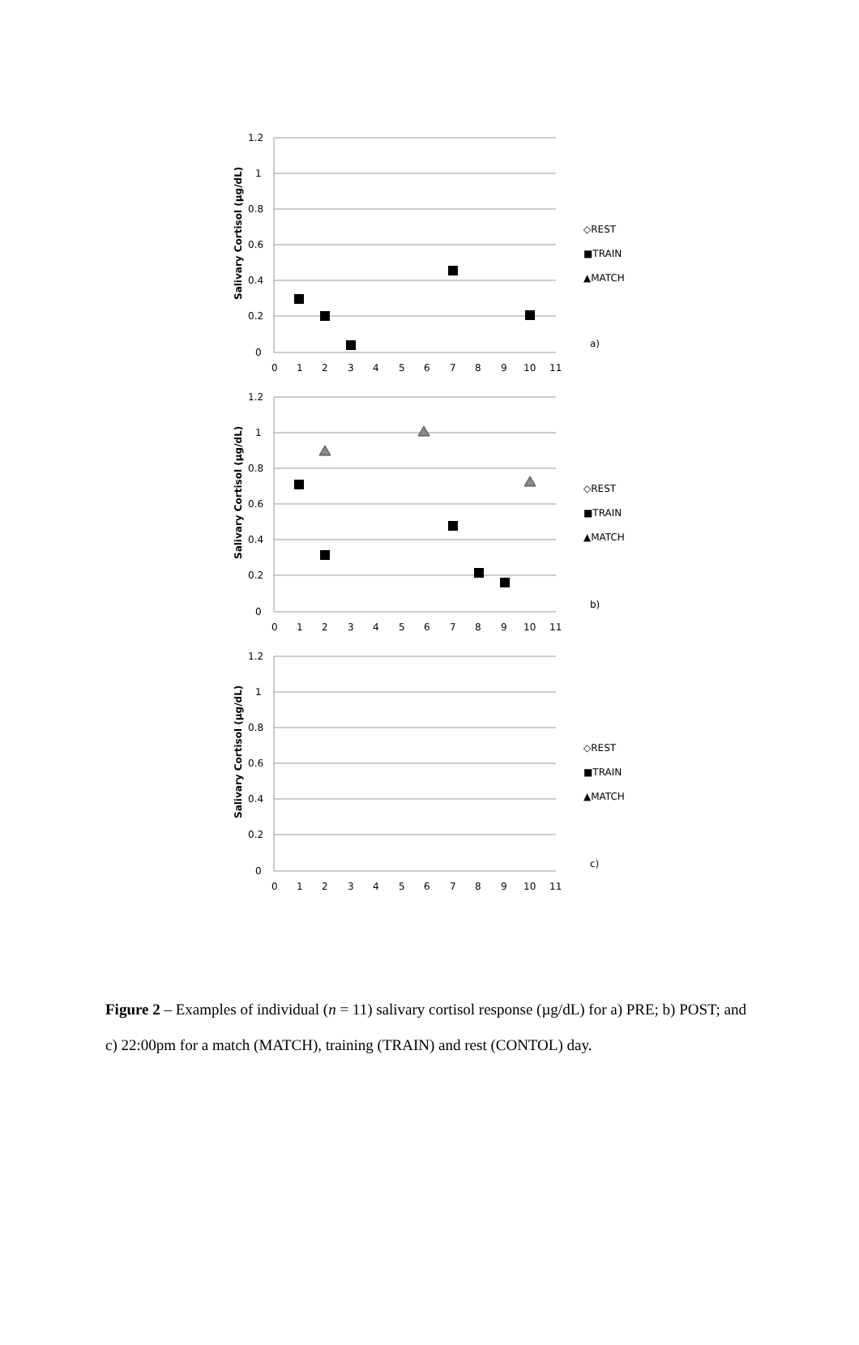1.2
1
0.8
0.6
0.4
0.2
0
0
1
2
3
4
5
6
7
8
9
10
11
Salivary Cortisol (µg/dL)
◇REST
■TRAIN
▲MATCH
a)
b)
c)
Figure 2 – Examples of individual (n = 11) salivary cortisol response (µg/dL) for a) PRE; b) POST; and c) 22:00pm for a match (MATCH), training (TRAIN) and rest (CONTOL) day.